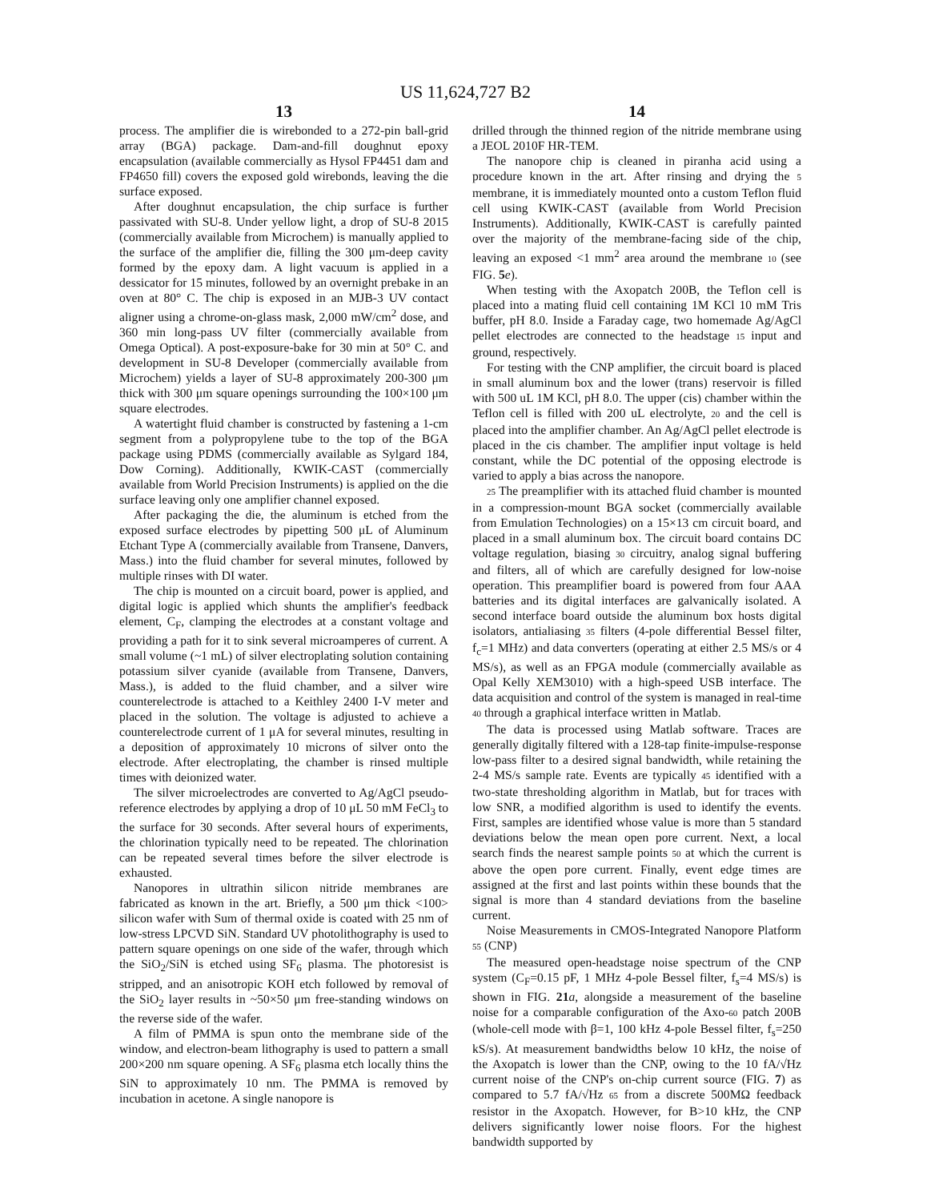US 11,624,727 B2
13
process. The amplifier die is wirebonded to a 272-pin ball-grid array (BGA) package. Dam-and-fill doughnut epoxy encapsulation (available commercially as Hysol FP4451 dam and FP4650 fill) covers the exposed gold wirebonds, leaving the die surface exposed.
After doughnut encapsulation, the chip surface is further passivated with SU-8. Under yellow light, a drop of SU-8 2015 (commercially available from Microchem) is manually applied to the surface of the amplifier die, filling the 300 μm-deep cavity formed by the epoxy dam. A light vacuum is applied in a dessicator for 15 minutes, followed by an overnight prebake in an oven at 80° C. The chip is exposed in an MJB-3 UV contact aligner using a chrome-on-glass mask, 2,000 mW/cm<sup>2</sup> dose, and 360 min long-pass UV filter (commercially available from Omega Optical). A post-exposure-bake for 30 min at 50° C. and development in SU-8 Developer (commercially available from Microchem) yields a layer of SU-8 approximately 200-300 μm thick with 300 μm square openings surrounding the 100×100 μm square electrodes.
A watertight fluid chamber is constructed by fastening a 1-cm segment from a polypropylene tube to the top of the BGA package using PDMS (commercially available as Sylgard 184, Dow Corning). Additionally, KWIK-CAST (commercially available from World Precision Instruments) is applied on the die surface leaving only one amplifier channel exposed.
After packaging the die, the aluminum is etched from the exposed surface electrodes by pipetting 500 μL of Aluminum Etchant Type A (commercially available from Transene, Danvers, Mass.) into the fluid chamber for several minutes, followed by multiple rinses with DI water.
The chip is mounted on a circuit board, power is applied, and digital logic is applied which shunts the amplifier's feedback element, C<sub>F</sub>, clamping the electrodes at a constant voltage and providing a path for it to sink several microamperes of current. A small volume (~1 mL) of silver electroplating solution containing potassium silver cyanide (available from Transene, Danvers, Mass.), is added to the fluid chamber, and a silver wire counterelectrode is attached to a Keithley 2400 I-V meter and placed in the solution. The voltage is adjusted to achieve a counterelectrode current of 1 μA for several minutes, resulting in a deposition of approximately 10 microns of silver onto the electrode. After electroplating, the chamber is rinsed multiple times with deionized water.
The silver microelectrodes are converted to Ag/AgCl pseudo-reference electrodes by applying a drop of 10 μL 50 mM FeCl<sub>3</sub> to the surface for 30 seconds. After several hours of experiments, the chlorination typically need to be repeated. The chlorination can be repeated several times before the silver electrode is exhausted.
Nanopores in ultrathin silicon nitride membranes are fabricated as known in the art. Briefly, a 500 μm thick <100> silicon wafer with Sum of thermal oxide is coated with 25 nm of low-stress LPCVD SiN. Standard UV photolithography is used to pattern square openings on one side of the wafer, through which the SiO<sub>2</sub>/SiN is etched using SF<sub>6</sub> plasma. The photoresist is stripped, and an anisotropic KOH etch followed by removal of the SiO<sub>2</sub> layer results in ~50×50 μm free-standing windows on the reverse side of the wafer.
A film of PMMA is spun onto the membrane side of the window, and electron-beam lithography is used to pattern a small 200×200 nm square opening. A SF<sub>6</sub> plasma etch locally thins the SiN to approximately 10 nm. The PMMA is removed by incubation in acetone. A single nanopore is
14
drilled through the thinned region of the nitride membrane using a JEOL 2010F HR-TEM.
The nanopore chip is cleaned in piranha acid using a procedure known in the art. After rinsing and drying the 5 membrane, it is immediately mounted onto a custom Teflon fluid cell using KWIK-CAST (available from World Precision Instruments). Additionally, KWIK-CAST is carefully painted over the majority of the membrane-facing side of the chip, leaving an exposed <1 mm<sup>2</sup> area around the membrane 10 (see FIG. 5 e).
When testing with the Axopatch 200B, the Teflon cell is placed into a mating fluid cell containing 1M KCl 10 mM Tris buffer, pH 8.0. Inside a Faraday cage, two homemade Ag/AgCl pellet electrodes are connected to the headstage 15 input and ground, respectively.
For testing with the CNP amplifier, the circuit board is placed in small aluminum box and the lower (trans) reservoir is filled with 500 uL 1M KCl, pH 8.0. The upper (cis) chamber within the Teflon cell is filled with 200 uL electrolyte, 20 and the cell is placed into the amplifier chamber. An Ag/AgCl pellet electrode is placed in the cis chamber. The amplifier input voltage is held constant, while the DC potential of the opposing electrode is varied to apply a bias across the nanopore.
25 The preamplifier with its attached fluid chamber is mounted in a compression-mount BGA socket (commercially available from Emulation Technologies) on a 15×13 cm circuit board, and placed in a small aluminum box. The circuit board contains DC voltage regulation, biasing 30 circuitry, analog signal buffering and filters, all of which are carefully designed for low-noise operation. This preamplifier board is powered from four AAA batteries and its digital interfaces are galvanically isolated. A second interface board outside the aluminum box hosts digital isolators, antialiasing 35 filters (4-pole differential Bessel filter, f<sub>c</sub>=1 MHz) and data converters (operating at either 2.5 MS/s or 4 MS/s), as well as an FPGA module (commercially available as Opal Kelly XEM3010) with a high-speed USB interface. The data acquisition and control of the system is managed in real-time 40 through a graphical interface written in Matlab.
The data is processed using Matlab software. Traces are generally digitally filtered with a 128-tap finite-impulse-response low-pass filter to a desired signal bandwidth, while retaining the 2-4 MS/s sample rate. Events are typically 45 identified with a two-state thresholding algorithm in Matlab, but for traces with low SNR, a modified algorithm is used to identify the events. First, samples are identified whose value is more than 5 standard deviations below the mean open pore current. Next, a local search finds the nearest sample points 50 at which the current is above the open pore current. Finally, event edge times are assigned at the first and last points within these bounds that the signal is more than 4 standard deviations from the baseline current.
Noise Measurements in CMOS-Integrated Nanopore Platform 55 (CNP)
The measured open-headstage noise spectrum of the CNP system (C<sub>F</sub>=0.15 pF, 1 MHz 4-pole Bessel filter, f<sub>s</sub>=4 MS/s) is shown in FIG. 21 a, alongside a measurement of the baseline noise for a comparable configuration of the Axo-60 patch 200B (whole-cell mode with β=1, 100 kHz 4-pole Bessel filter, f<sub>s</sub>=250 kS/s). At measurement bandwidths below 10 kHz, the noise of the Axopatch is lower than the CNP, owing to the 10 fA/√Hz current noise of the CNP's on-chip current source (FIG. 7) as compared to 5.7 fA/√Hz 65 from a discrete 500MΩ feedback resistor in the Axopatch. However, for B>10 kHz, the CNP delivers significantly lower noise floors. For the highest bandwidth supported by